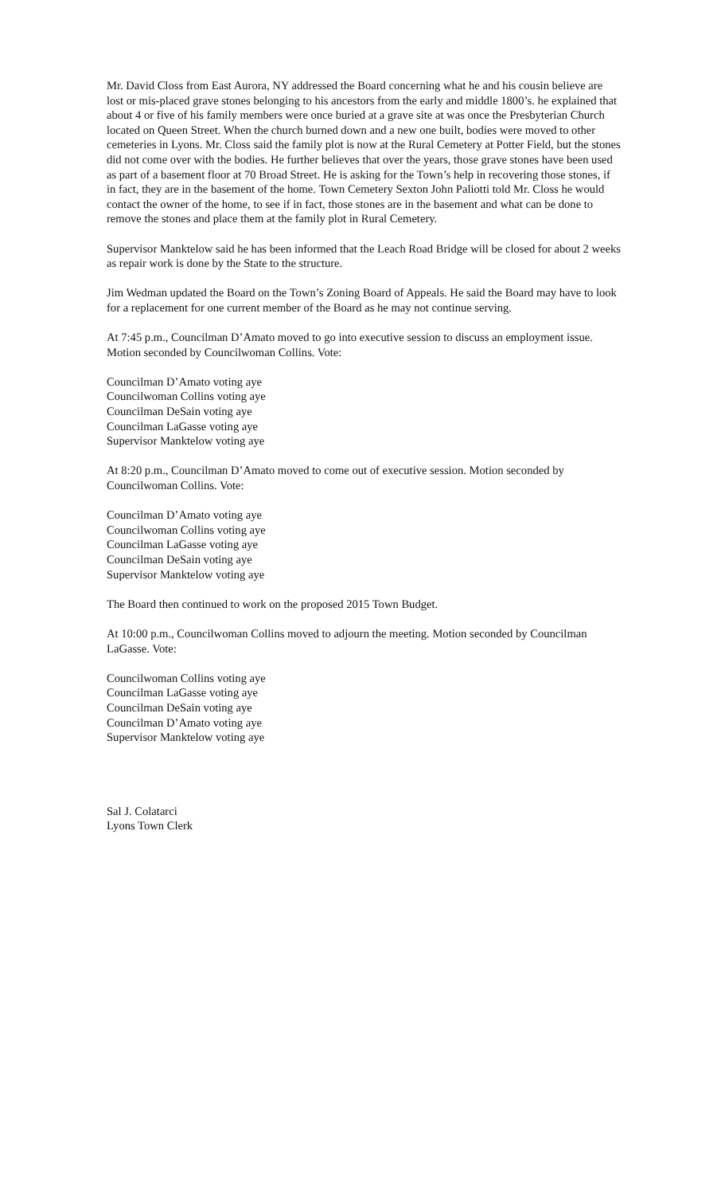Mr. David Closs from East Aurora, NY addressed the Board concerning what he and his cousin believe are lost or mis-placed grave stones belonging to his ancestors from the early and middle 1800’s. he explained that about 4 or five of his family members were once buried at a grave site at was once the Presbyterian Church located on Queen Street. When the church burned down and a new one built, bodies were moved to other cemeteries in Lyons. Mr. Closs said the family plot is now at the Rural Cemetery at Potter Field, but the stones did not come over with the bodies. He further believes that over the years, those grave stones have been used as part of a basement floor at 70 Broad Street. He is asking for the Town’s help in recovering those stones, if in fact, they are in the basement of the home. Town Cemetery Sexton John Paliotti told Mr. Closs he would contact the owner of the home, to see if in fact, those stones are in the basement and what can be done to remove the stones and place them at the family plot in Rural Cemetery.
Supervisor Manktelow said he has been informed that the Leach Road Bridge will be closed for about 2 weeks as repair work is done by the State to the structure.
Jim Wedman updated the Board on the Town’s Zoning Board of Appeals. He said the Board may have to look for a replacement for one current member of the Board as he may not continue serving.
At 7:45 p.m., Councilman D’Amato moved to go into executive session to discuss an employment issue. Motion seconded by Councilwoman Collins. Vote:
Councilman D’Amato voting aye
Councilwoman Collins voting aye
Councilman DeSain voting aye
Councilman LaGasse voting aye
Supervisor Manktelow voting aye
At 8:20 p.m., Councilman D’Amato moved to come out of executive session. Motion seconded by Councilwoman Collins. Vote:
Councilman D’Amato voting aye
Councilwoman Collins voting aye
Councilman LaGasse voting aye
Councilman DeSain voting aye
Supervisor Manktelow voting aye
The Board then continued to work on the proposed 2015 Town Budget.
At 10:00 p.m., Councilwoman Collins moved to adjourn the meeting. Motion seconded by Councilman LaGasse. Vote:
Councilwoman Collins voting aye
Councilman LaGasse voting aye
Councilman DeSain voting aye
Councilman D’Amato voting aye
Supervisor Manktelow voting aye
Sal J. Colatarci
Lyons Town Clerk